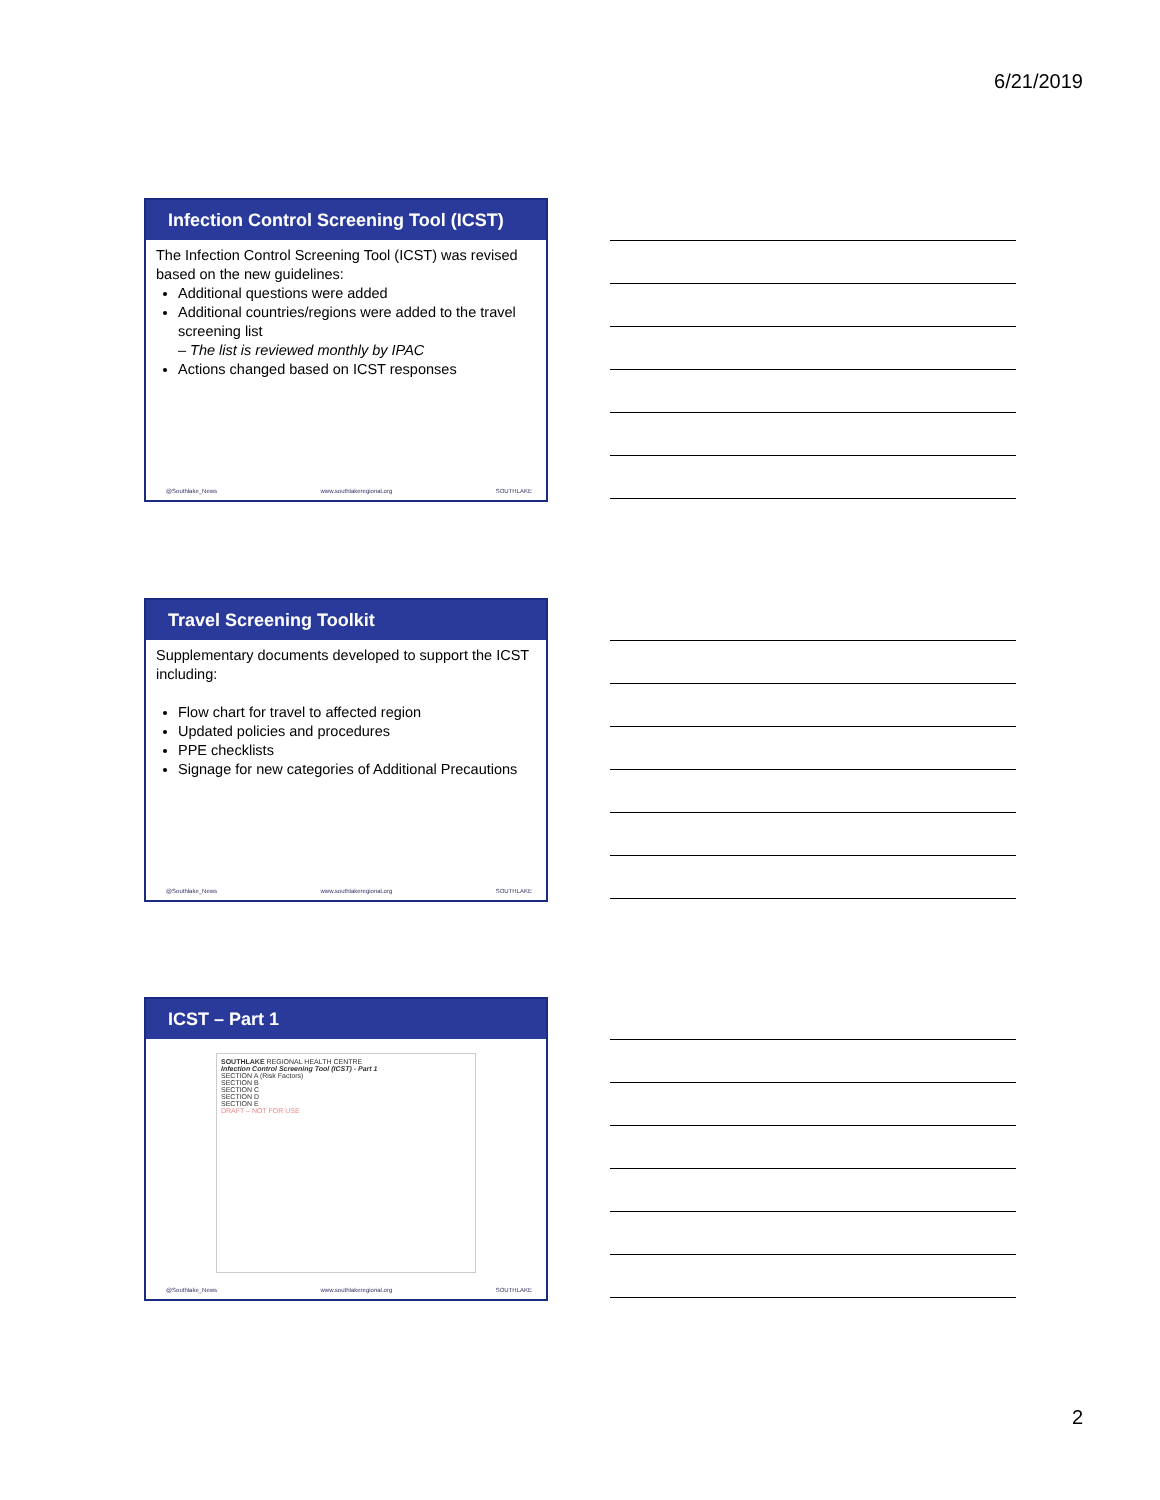6/21/2019
Infection Control Screening Tool (ICST)
The Infection Control Screening Tool (ICST) was revised based on the new guidelines:
Additional questions were added
Additional countries/regions were added to the travel screening list
– The list is reviewed monthly by IPAC
Actions changed based on ICST responses
@Southlake_News www.southlakeregional.org SOUTHLAKE
Travel Screening Toolkit
Supplementary documents developed to support the ICST including:
Flow chart for travel to affected region
Updated policies and procedures
PPE checklists
Signage for new categories of Additional Precautions
@Southlake_News www.southlakeregional.org SOUTHLAKE
ICST – Part 1
SOUTHLAKE REGIONAL HEALTH CENTRE
Infection Control Screening Tool (ICST) - Part 1
SECTION A (Risk Factors)
SECTION B
SECTION C
SECTION D
SECTION E
DRAFT – NOT FOR USE
@Southlake_News www.southlakeregional.org SOUTHLAKE
2